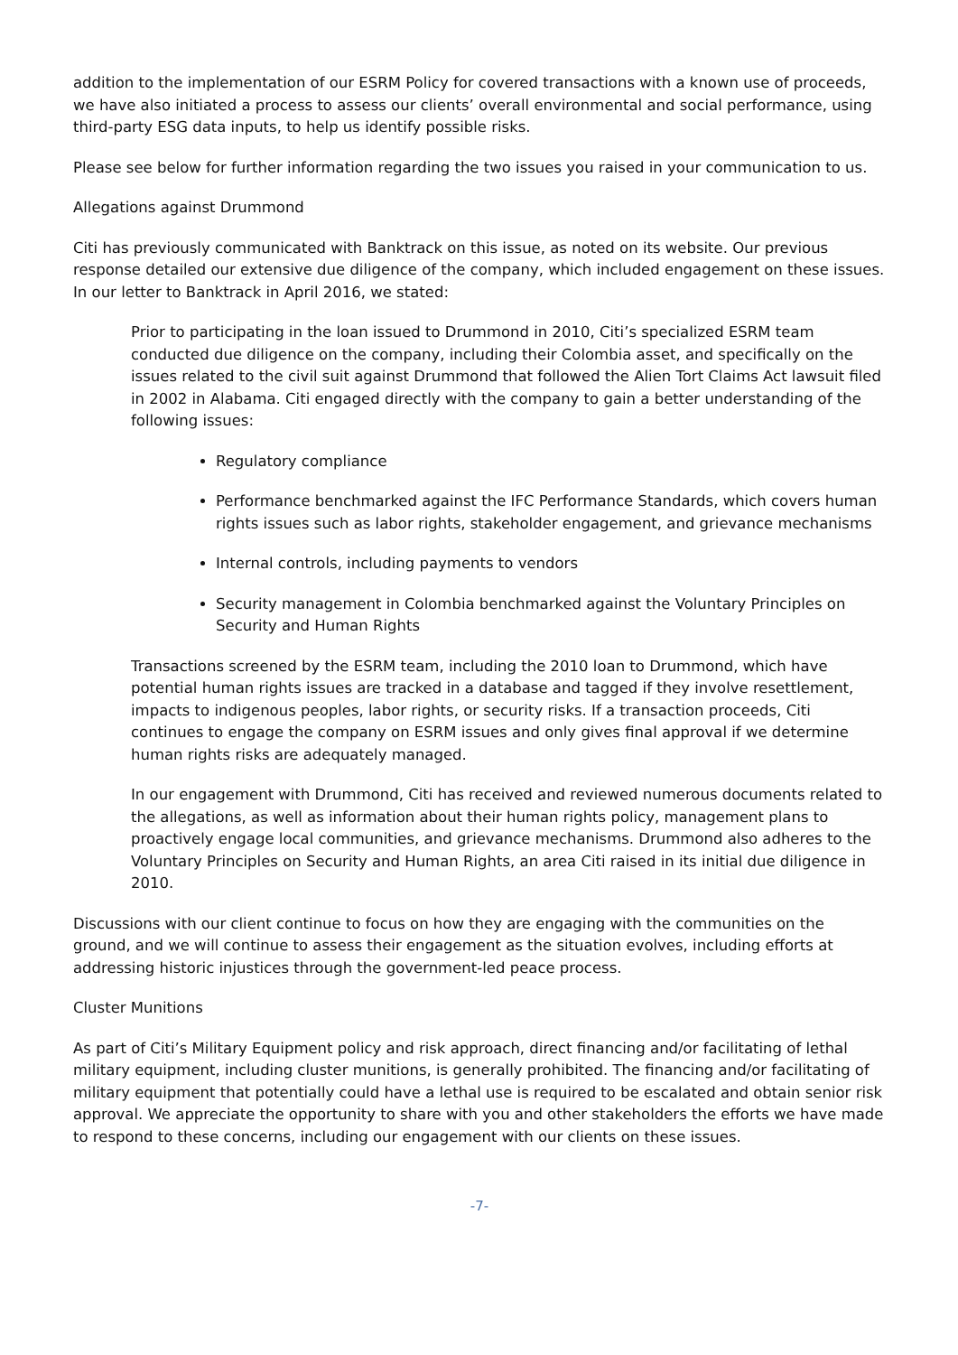addition to the implementation of our ESRM Policy for covered transactions with a known use of proceeds, we have also initiated a process to assess our clients’ overall environmental and social performance, using third-party ESG data inputs, to help us identify possible risks.
Please see below for further information regarding the two issues you raised in your communication to us.
Allegations against Drummond
Citi has previously communicated with Banktrack on this issue, as noted on its website. Our previous response detailed our extensive due diligence of the company, which included engagement on these issues. In our letter to Banktrack in April 2016, we stated:
Prior to participating in the loan issued to Drummond in 2010, Citi’s specialized ESRM team conducted due diligence on the company, including their Colombia asset, and specifically on the issues related to the civil suit against Drummond that followed the Alien Tort Claims Act lawsuit filed in 2002 in Alabama. Citi engaged directly with the company to gain a better understanding of the following issues:
Regulatory compliance
Performance benchmarked against the IFC Performance Standards, which covers human rights issues such as labor rights, stakeholder engagement, and grievance mechanisms
Internal controls, including payments to vendors
Security management in Colombia benchmarked against the Voluntary Principles on Security and Human Rights
Transactions screened by the ESRM team, including the 2010 loan to Drummond, which have potential human rights issues are tracked in a database and tagged if they involve resettlement, impacts to indigenous peoples, labor rights, or security risks. If a transaction proceeds, Citi continues to engage the company on ESRM issues and only gives final approval if we determine human rights risks are adequately managed.
In our engagement with Drummond, Citi has received and reviewed numerous documents related to the allegations, as well as information about their human rights policy, management plans to proactively engage local communities, and grievance mechanisms. Drummond also adheres to the Voluntary Principles on Security and Human Rights, an area Citi raised in its initial due diligence in 2010.
Discussions with our client continue to focus on how they are engaging with the communities on the ground, and we will continue to assess their engagement as the situation evolves, including efforts at addressing historic injustices through the government-led peace process.
Cluster Munitions
As part of Citi’s Military Equipment policy and risk approach, direct financing and/or facilitating of lethal military equipment, including cluster munitions, is generally prohibited. The financing and/or facilitating of military equipment that potentially could have a lethal use is required to be escalated and obtain senior risk approval. We appreciate the opportunity to share with you and other stakeholders the efforts we have made to respond to these concerns, including our engagement with our clients on these issues.
-7-